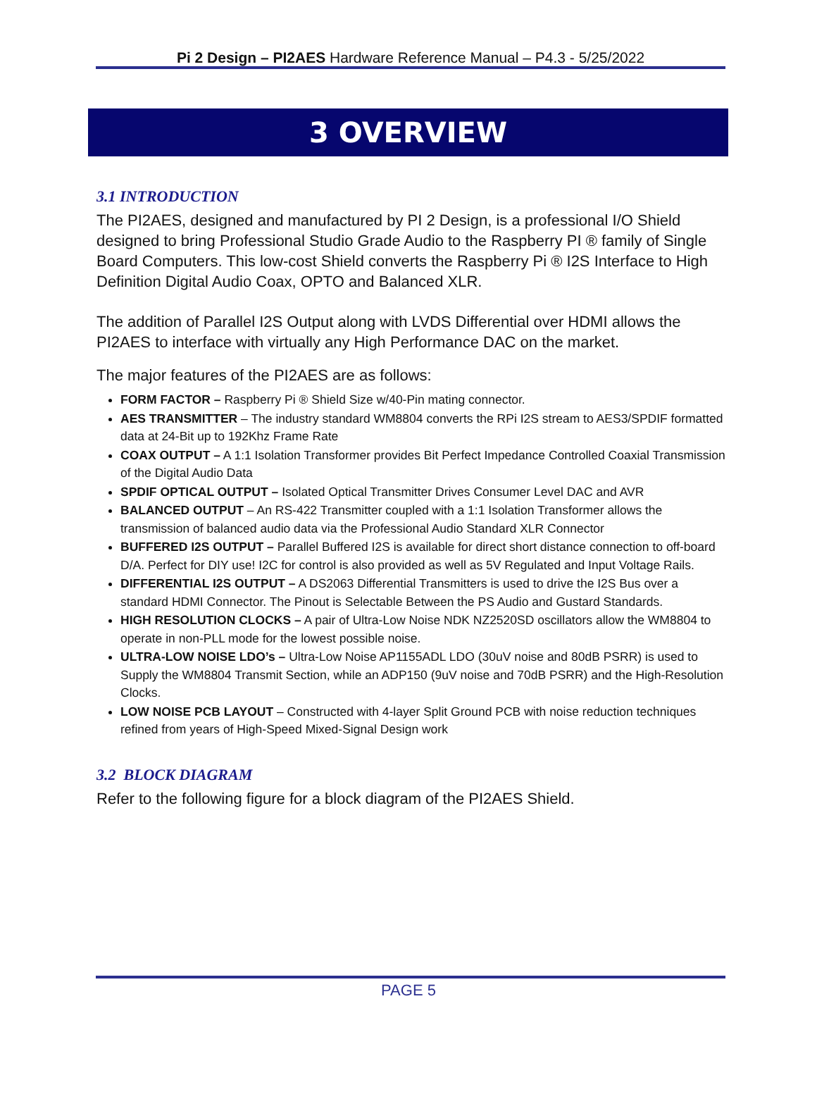Pi 2 Design – PI2AES Hardware Reference Manual – P4.3 - 5/25/2022
3 OVERVIEW
3.1 INTRODUCTION
The PI2AES, designed and manufactured by PI 2 Design, is a professional I/O Shield designed to bring Professional Studio Grade Audio to the Raspberry PI ® family of Single Board Computers. This low-cost Shield converts the Raspberry Pi ® I2S Interface to High Definition Digital Audio Coax, OPTO and Balanced XLR.
The addition of Parallel I2S Output along with LVDS Differential over HDMI allows the PI2AES to interface with virtually any High Performance DAC on the market.
The major features of the PI2AES are as follows:
FORM FACTOR – Raspberry Pi ® Shield Size w/40-Pin mating connector.
AES TRANSMITTER – The industry standard WM8804 converts the RPi I2S stream to AES3/SPDIF formatted data at 24-Bit up to 192Khz Frame Rate
COAX OUTPUT – A 1:1 Isolation Transformer provides Bit Perfect Impedance Controlled Coaxial Transmission of the Digital Audio Data
SPDIF OPTICAL OUTPUT – Isolated Optical Transmitter Drives Consumer Level DAC and AVR
BALANCED OUTPUT – An RS-422 Transmitter coupled with a 1:1 Isolation Transformer allows the transmission of balanced audio data via the Professional Audio Standard XLR Connector
BUFFERED I2S OUTPUT – Parallel Buffered I2S is available for direct short distance connection to off-board D/A. Perfect for DIY use! I2C for control is also provided as well as 5V Regulated and Input Voltage Rails.
DIFFERENTIAL I2S OUTPUT – A DS2063 Differential Transmitters is used to drive the I2S Bus over a standard HDMI Connector. The Pinout is Selectable Between the PS Audio and Gustard Standards.
HIGH RESOLUTION CLOCKS – A pair of Ultra-Low Noise NDK NZ2520SD oscillators allow the WM8804 to operate in non-PLL mode for the lowest possible noise.
ULTRA-LOW NOISE LDO’s – Ultra-Low Noise AP1155ADL LDO (30uV noise and 80dB PSRR) is used to Supply the WM8804 Transmit Section, while an ADP150 (9uV noise and 70dB PSRR) and the High-Resolution Clocks.
LOW NOISE PCB LAYOUT – Constructed with 4-layer Split Ground PCB with noise reduction techniques refined from years of High-Speed Mixed-Signal Design work
3.2 BLOCK DIAGRAM
Refer to the following figure for a block diagram of the PI2AES Shield.
PAGE 5